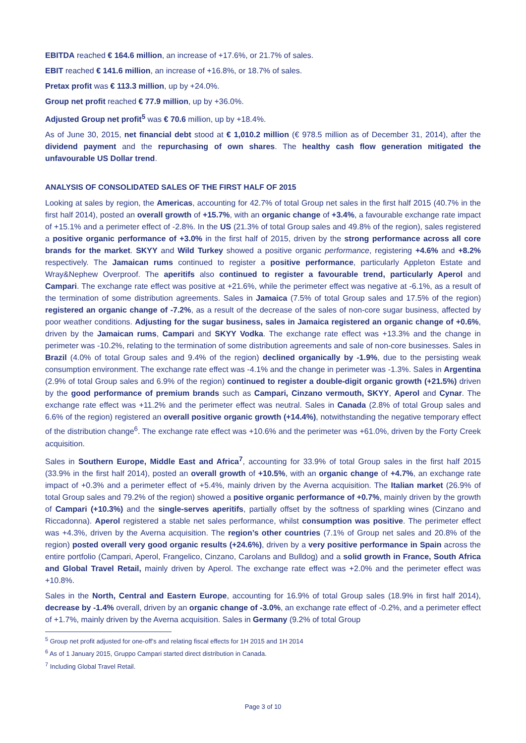EBITDA reached € 164.6 million, an increase of +17.6%, or 21.7% of sales.
EBIT reached € 141.6 million, an increase of +16.8%, or 18.7% of sales.
Pretax profit was € 113.3 million, up by +24.0%.
Group net profit reached € 77.9 million, up by +36.0%.
Adjusted Group net profit<sup>5</sup> was € 70.6 million, up by +18.4%.
As of June 30, 2015, net financial debt stood at € 1,010.2 million (€ 978.5 million as of December 31, 2014), after the dividend payment and the repurchasing of own shares. The healthy cash flow generation mitigated the unfavourable US Dollar trend.
ANALYSIS OF CONSOLIDATED SALES OF THE FIRST HALF OF 2015
Looking at sales by region, the Americas, accounting for 42.7% of total Group net sales in the first half 2015 (40.7% in the first half 2014), posted an overall growth of +15.7%, with an organic change of +3.4%, a favourable exchange rate impact of +15.1% and a perimeter effect of -2.8%. In the US (21.3% of total Group sales and 49.8% of the region), sales registered a positive organic performance of +3.0% in the first half of 2015, driven by the strong performance across all core brands for the market. SKYY and Wild Turkey showed a positive organic performance, registering +4.6% and +8.2% respectively. The Jamaican rums continued to register a positive performance, particularly Appleton Estate and Wray&Nephew Overproof. The aperitifs also continued to register a favourable trend, particularly Aperol and Campari. The exchange rate effect was positive at +21.6%, while the perimeter effect was negative at -6.1%, as a result of the termination of some distribution agreements. Sales in Jamaica (7.5% of total Group sales and 17.5% of the region) registered an organic change of -7.2%, as a result of the decrease of the sales of non-core sugar business, affected by poor weather conditions. Adjusting for the sugar business, sales in Jamaica registered an organic change of +0.6%, driven by the Jamaican rums, Campari and SKYY Vodka. The exchange rate effect was +13.3% and the change in perimeter was -10.2%, relating to the termination of some distribution agreements and sale of non-core businesses. Sales in Brazil (4.0% of total Group sales and 9.4% of the region) declined organically by -1.9%, due to the persisting weak consumption environment. The exchange rate effect was -4.1% and the change in perimeter was -1.3%. Sales in Argentina (2.9% of total Group sales and 6.9% of the region) continued to register a double-digit organic growth (+21.5%) driven by the good performance of premium brands such as Campari, Cinzano vermouth, SKYY, Aperol and Cynar. The exchange rate effect was +11.2% and the perimeter effect was neutral. Sales in Canada (2.8% of total Group sales and 6.6% of the region) registered an overall positive organic growth (+14.4%), notwithstanding the negative temporary effect of the distribution change<sup>6</sup>. The exchange rate effect was +10.6% and the perimeter was +61.0%, driven by the Forty Creek acquisition.
Sales in Southern Europe, Middle East and Africa<sup>7</sup>, accounting for 33.9% of total Group sales in the first half 2015 (33.9% in the first half 2014), posted an overall growth of +10.5%, with an organic change of +4.7%, an exchange rate impact of +0.3% and a perimeter effect of +5.4%, mainly driven by the Averna acquisition. The Italian market (26.9% of total Group sales and 79.2% of the region) showed a positive organic performance of +0.7%, mainly driven by the growth of Campari (+10.3%) and the single-serves aperitifs, partially offset by the softness of sparkling wines (Cinzano and Riccadonna). Aperol registered a stable net sales performance, whilst consumption was positive. The perimeter effect was +4.3%, driven by the Averna acquisition. The region’s other countries (7.1% of Group net sales and 20.8% of the region) posted overall very good organic results (+24.6%), driven by a very positive performance in Spain across the entire portfolio (Campari, Aperol, Frangelico, Cinzano, Carolans and Bulldog) and a solid growth in France, South Africa and Global Travel Retail, mainly driven by Aperol. The exchange rate effect was +2.0% and the perimeter effect was +10.8%.
Sales in the North, Central and Eastern Europe, accounting for 16.9% of total Group sales (18.9% in first half 2014), decrease by -1.4% overall, driven by an organic change of -3.0%, an exchange rate effect of -0.2%, and a perimeter effect of +1.7%, mainly driven by the Averna acquisition. Sales in Germany (9.2% of total Group
<sup>5</sup> Group net profit adjusted for one-off’s and relating fiscal effects for 1H 2015 and 1H 2014
<sup>6</sup> As of 1 January 2015, Gruppo Campari started direct distribution in Canada.
<sup>7</sup> Including Global Travel Retail.
Page 3 of 10